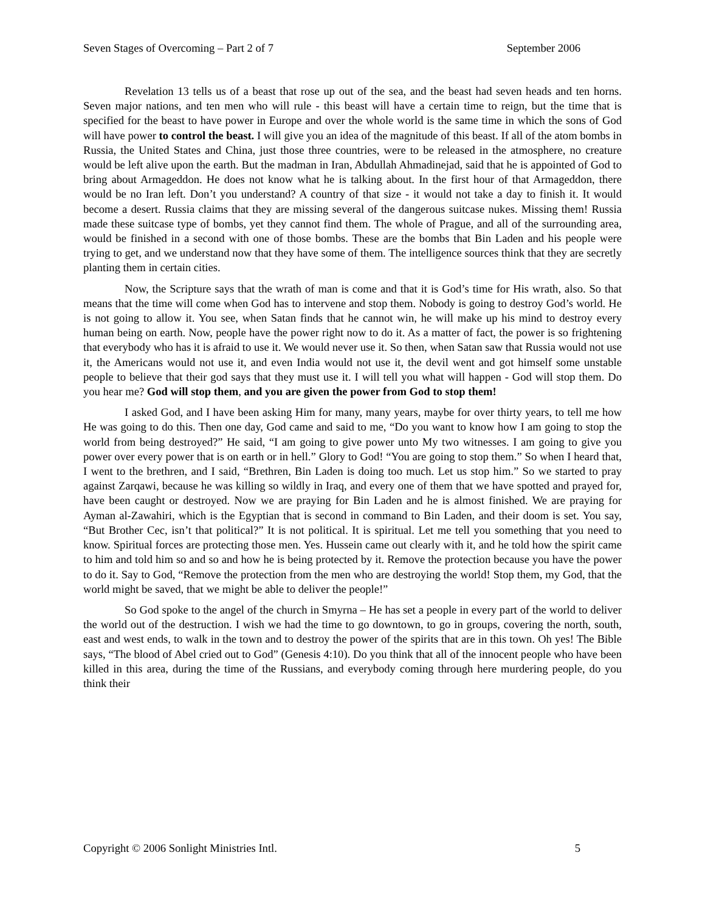Seven Stages of Overcoming – Part 2 of 7 September 2006
Revelation 13 tells us of a beast that rose up out of the sea, and the beast had seven heads and ten horns. Seven major nations, and ten men who will rule - this beast will have a certain time to reign, but the time that is specified for the beast to have power in Europe and over the whole world is the same time in which the sons of God will have power to control the beast. I will give you an idea of the magnitude of this beast. If all of the atom bombs in Russia, the United States and China, just those three countries, were to be released in the atmosphere, no creature would be left alive upon the earth. But the madman in Iran, Abdullah Ahmadinejad, said that he is appointed of God to bring about Armageddon. He does not know what he is talking about. In the first hour of that Armageddon, there would be no Iran left. Don’t you understand? A country of that size - it would not take a day to finish it. It would become a desert. Russia claims that they are missing several of the dangerous suitcase nukes. Missing them! Russia made these suitcase type of bombs, yet they cannot find them. The whole of Prague, and all of the surrounding area, would be finished in a second with one of those bombs. These are the bombs that Bin Laden and his people were trying to get, and we understand now that they have some of them. The intelligence sources think that they are secretly planting them in certain cities.
Now, the Scripture says that the wrath of man is come and that it is God’s time for His wrath, also. So that means that the time will come when God has to intervene and stop them. Nobody is going to destroy God’s world. He is not going to allow it. You see, when Satan finds that he cannot win, he will make up his mind to destroy every human being on earth. Now, people have the power right now to do it. As a matter of fact, the power is so frightening that everybody who has it is afraid to use it. We would never use it. So then, when Satan saw that Russia would not use it, the Americans would not use it, and even India would not use it, the devil went and got himself some unstable people to believe that their god says that they must use it. I will tell you what will happen - God will stop them. Do you hear me? God will stop them, and you are given the power from God to stop them!
I asked God, and I have been asking Him for many, many years, maybe for over thirty years, to tell me how He was going to do this. Then one day, God came and said to me, “Do you want to know how I am going to stop the world from being destroyed?” He said, “I am going to give power unto My two witnesses. I am going to give you power over every power that is on earth or in hell.” Glory to God! “You are going to stop them.” So when I heard that, I went to the brethren, and I said, “Brethren, Bin Laden is doing too much. Let us stop him.” So we started to pray against Zarqawi, because he was killing so wildly in Iraq, and every one of them that we have spotted and prayed for, have been caught or destroyed. Now we are praying for Bin Laden and he is almost finished. We are praying for Ayman al-Zawahiri, which is the Egyptian that is second in command to Bin Laden, and their doom is set. You say, “But Brother Cec, isn’t that political?” It is not political. It is spiritual. Let me tell you something that you need to know. Spiritual forces are protecting those men. Yes. Hussein came out clearly with it, and he told how the spirit came to him and told him so and so and how he is being protected by it. Remove the protection because you have the power to do it. Say to God, “Remove the protection from the men who are destroying the world! Stop them, my God, that the world might be saved, that we might be able to deliver the people!”
So God spoke to the angel of the church in Smyrna – He has set a people in every part of the world to deliver the world out of the destruction. I wish we had the time to go downtown, to go in groups, covering the north, south, east and west ends, to walk in the town and to destroy the power of the spirits that are in this town. Oh yes! The Bible says, “The blood of Abel cried out to God” (Genesis 4:10). Do you think that all of the innocent people who have been killed in this area, during the time of the Russians, and everybody coming through here murdering people, do you think their
Copyright © 2006 Sonlight Ministries Intl. 5